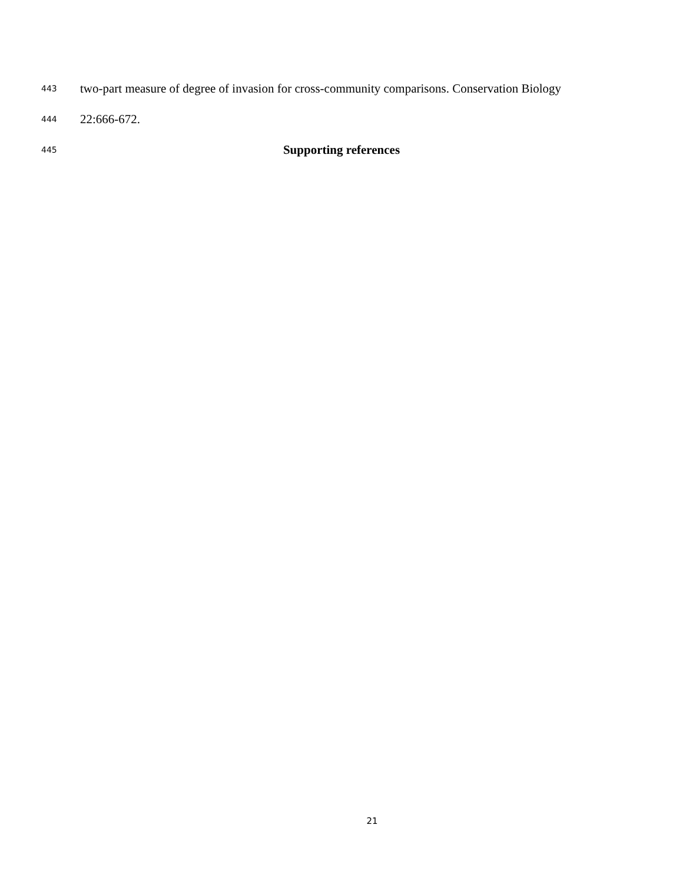443 two-part measure of degree of invasion for cross-community comparisons. Conservation Biology
444 22:666-672.
445 Supporting references
21